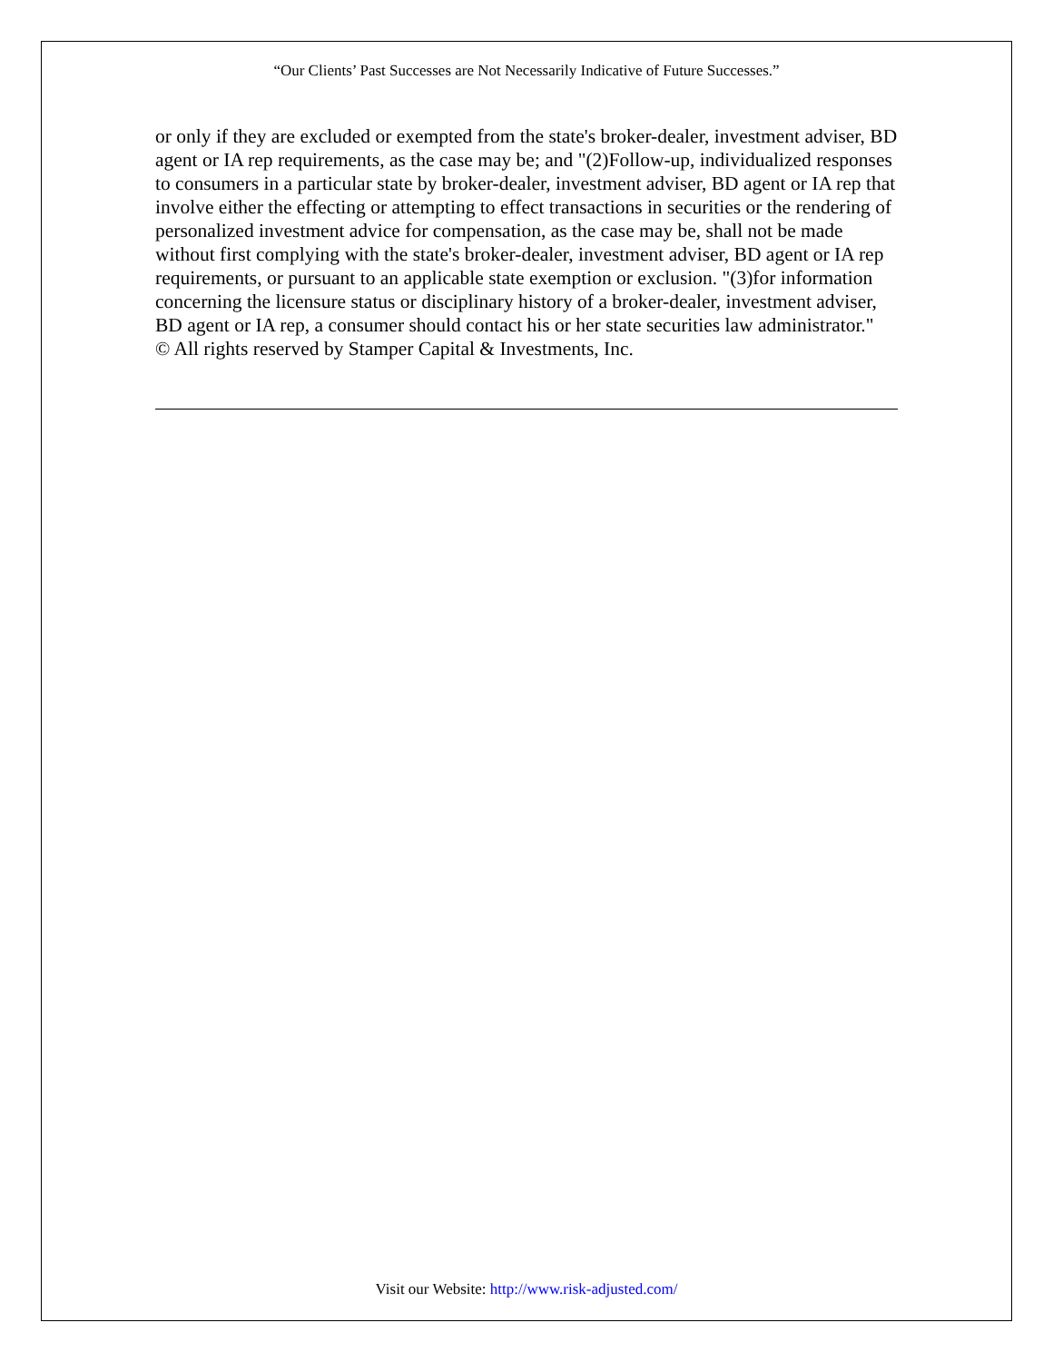“Our Clients’ Past Successes are Not Necessarily Indicative of Future Successes.”
or only if they are excluded or exempted from the state's broker-dealer, investment adviser, BD agent or IA rep requirements, as the case may be; and "(2)Follow-up, individualized responses to consumers in a particular state by broker-dealer, investment adviser, BD agent or IA rep that involve either the effecting or attempting to effect transactions in securities or the rendering of personalized investment advice for compensation, as the case may be, shall not be made without first complying with the state's broker-dealer, investment adviser, BD agent or IA rep requirements, or pursuant to an applicable state exemption or exclusion. "(3)for information concerning the licensure status or disciplinary history of a broker-dealer, investment adviser, BD agent or IA rep, a consumer should contact his or her state securities law administrator."
© All rights reserved by Stamper Capital & Investments, Inc.
Visit our Website: http://www.risk-adjusted.com/